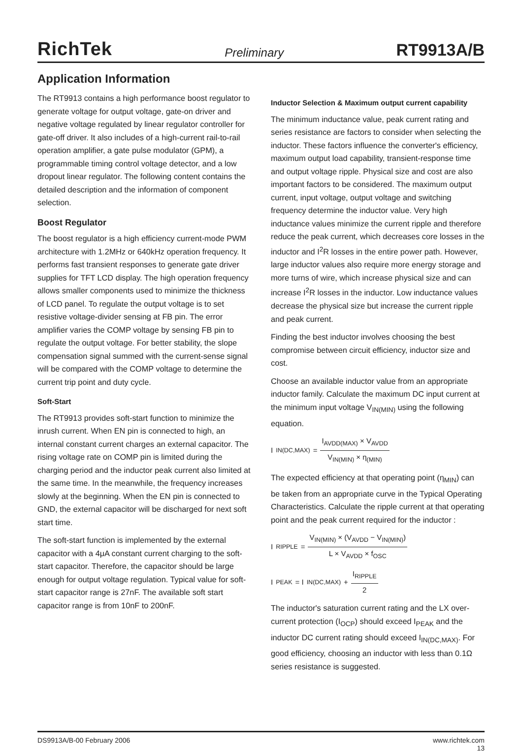RichTek Preliminary RT9913A/B
Application Information
The RT9913 contains a high performance boost regulator to generate voltage for output voltage, gate-on driver and negative voltage regulated by linear regulator controller for gate-off driver. It also includes of a high-current rail-to-rail operation amplifier, a gate pulse modulator (GPM), a programmable timing control voltage detector, and a low dropout linear regulator. The following content contains the detailed description and the information of component selection.
Boost Regulator
The boost regulator is a high efficiency current-mode PWM architecture with 1.2MHz or 640kHz operation frequency. It performs fast transient responses to generate gate driver supplies for TFT LCD display. The high operation frequency allows smaller components used to minimize the thickness of LCD panel. To regulate the output voltage is to set resistive voltage-divider sensing at FB pin. The error amplifier varies the COMP voltage by sensing FB pin to regulate the output voltage. For better stability, the slope compensation signal summed with the current-sense signal will be compared with the COMP voltage to determine the current trip point and duty cycle.
Soft-Start
The RT9913 provides soft-start function to minimize the inrush current. When EN pin is connected to high, an internal constant current charges an external capacitor. The rising voltage rate on COMP pin is limited during the charging period and the inductor peak current also limited at the same time. In the meanwhile, the frequency increases slowly at the beginning. When the EN pin is connected to GND, the external capacitor will be discharged for next soft start time.
The soft-start function is implemented by the external capacitor with a 4μA constant current charging to the soft-start capacitor. Therefore, the capacitor should be large enough for output voltage regulation. Typical value for soft-start capacitor range is 27nF. The available soft start capacitor range is from 10nF to 200nF.
Inductor Selection & Maximum output current capability
The minimum inductance value, peak current rating and series resistance are factors to consider when selecting the inductor. These factors influence the converter's efficiency, maximum output load capability, transient-response time and output voltage ripple. Physical size and cost are also important factors to be considered. The maximum output current, input voltage, output voltage and switching frequency determine the inductor value. Very high inductance values minimize the current ripple and therefore reduce the peak current, which decreases core losses in the inductor and I<sup>2</sup>R losses in the entire power path. However, large inductor values also require more energy storage and more turns of wire, which increase physical size and can increase I<sup>2</sup>R losses in the inductor. Low inductance values decrease the physical size but increase the current ripple and peak current.
Finding the best inductor involves choosing the best compromise between circuit efficiency, inductor size and cost.
Choose an available inductor value from an appropriate inductor family. Calculate the maximum DC input current at the minimum input voltage V<sub>IN(MIN)</sub> using the following equation.
I<sub>IN(DC,MAX)</sub> = I<sub>AVDD(MAX)</sub> × V<sub>AVDD</sub> V<sub>IN(MIN)</sub> × η<sub>(MIN)</sub>
The expected efficiency at that operating point (η<sub>MIN</sub>) can be taken from an appropriate curve in the Typical Operating Characteristics. Calculate the ripple current at that operating point and the peak current required for the inductor :
I<sub>RIPPLE</sub> = V<sub>IN(MIN)</sub> × (V<sub>AVDD</sub> − V<sub>IN(MIN)</sub>) L × V<sub>AVDD</sub> × f<sub>OSC</sub>
I<sub>PEAK</sub> = I<sub>IN(DC,MAX)</sub> + I<sub>RIPPLE</sub> 2
The inductor's saturation current rating and the LX over-current protection (I<sub>OCP</sub>) should exceed I<sub>PEAK</sub> and the inductor DC current rating should exceed I<sub>IN(DC,MAX)</sub>. For good efficiency, choosing an inductor with less than 0.1Ω series resistance is suggested.
DS9913A/B-00 February 2006 www.richtek.com
13